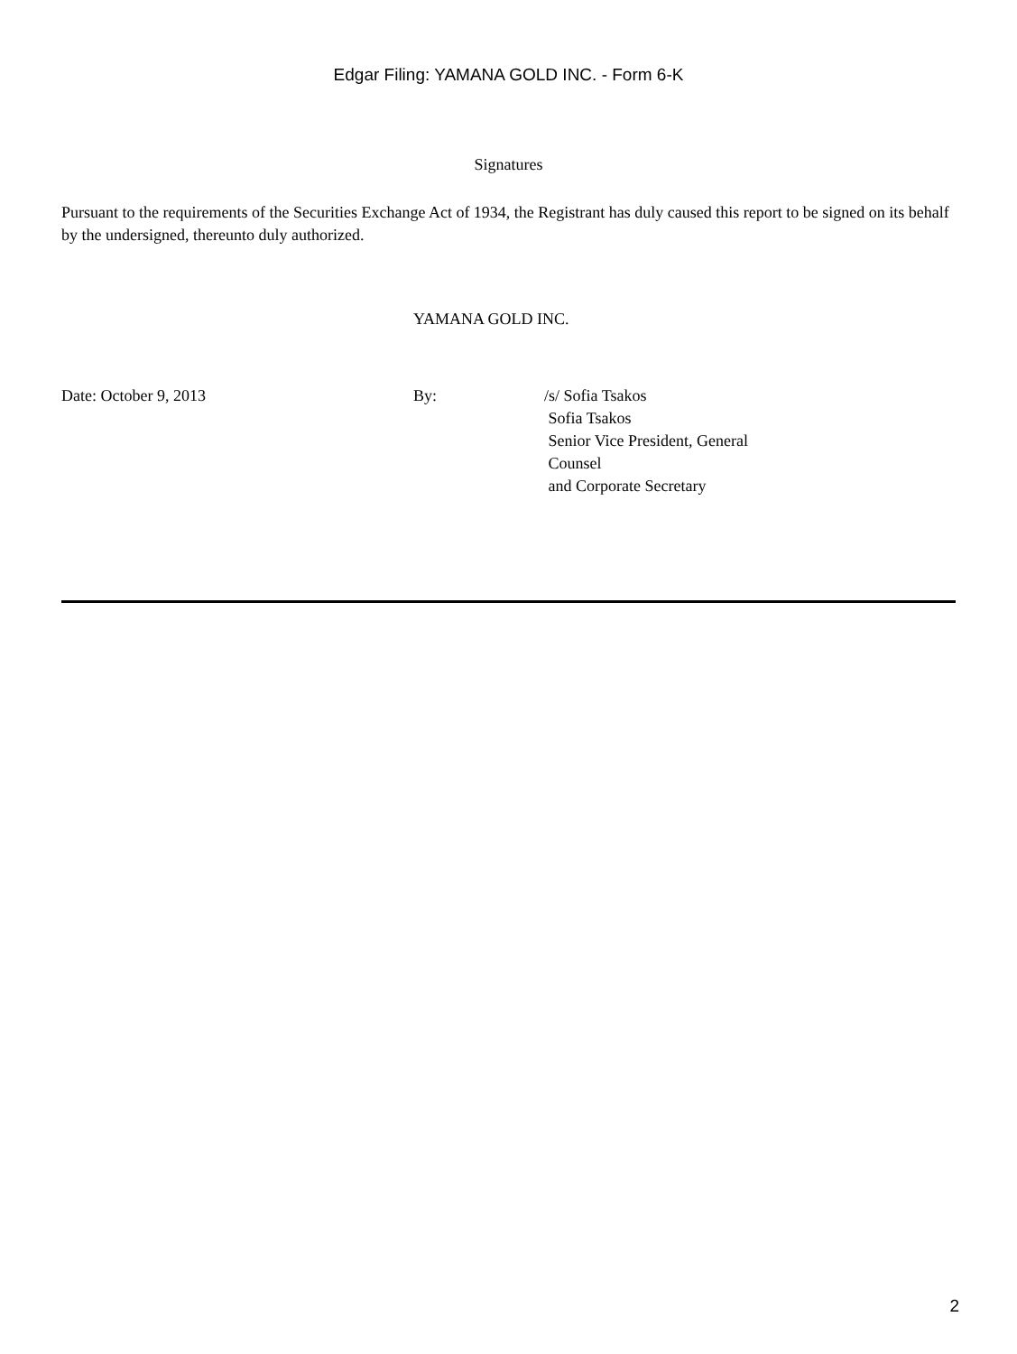Edgar Filing: YAMANA GOLD INC. - Form 6-K
Signatures
Pursuant to the requirements of the Securities Exchange Act of 1934, the Registrant has duly caused this report to be signed on its behalf by the undersigned, thereunto duly authorized.
YAMANA GOLD INC.
Date: October 9, 2013 By: /s/ Sofia Tsakos
Sofia Tsakos
Senior Vice President, General
Counsel
and Corporate Secretary
2